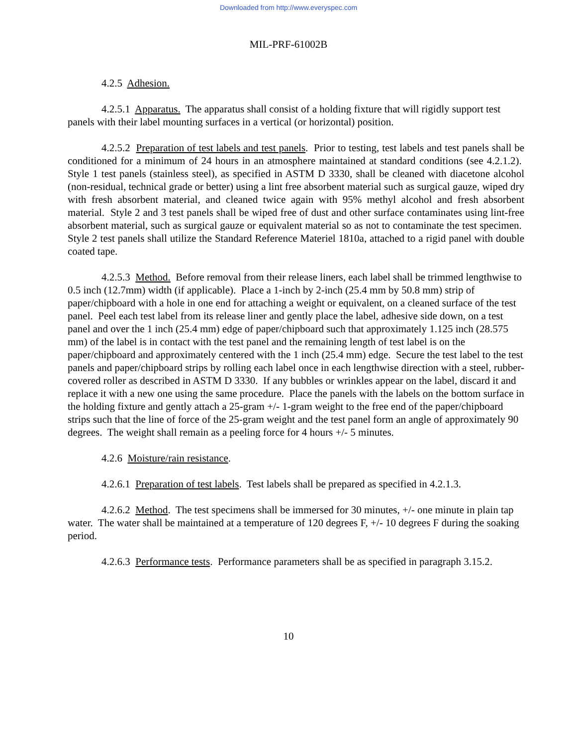Downloaded from http://www.everyspec.com
MIL-PRF-61002B
4.2.5 Adhesion.
4.2.5.1 Apparatus. The apparatus shall consist of a holding fixture that will rigidly support test panels with their label mounting surfaces in a vertical (or horizontal) position.
4.2.5.2 Preparation of test labels and test panels. Prior to testing, test labels and test panels shall be conditioned for a minimum of 24 hours in an atmosphere maintained at standard conditions (see 4.2.1.2). Style 1 test panels (stainless steel), as specified in ASTM D 3330, shall be cleaned with diacetone alcohol (non-residual, technical grade or better) using a lint free absorbent material such as surgical gauze, wiped dry with fresh absorbent material, and cleaned twice again with 95% methyl alcohol and fresh absorbent material. Style 2 and 3 test panels shall be wiped free of dust and other surface contaminates using lint-free absorbent material, such as surgical gauze or equivalent material so as not to contaminate the test specimen. Style 2 test panels shall utilize the Standard Reference Materiel 1810a, attached to a rigid panel with double coated tape.
4.2.5.3 Method. Before removal from their release liners, each label shall be trimmed lengthwise to 0.5 inch (12.7mm) width (if applicable). Place a 1-inch by 2-inch (25.4 mm by 50.8 mm) strip of paper/chipboard with a hole in one end for attaching a weight or equivalent, on a cleaned surface of the test panel. Peel each test label from its release liner and gently place the label, adhesive side down, on a test panel and over the 1 inch (25.4 mm) edge of paper/chipboard such that approximately 1.125 inch (28.575 mm) of the label is in contact with the test panel and the remaining length of test label is on the paper/chipboard and approximately centered with the 1 inch (25.4 mm) edge. Secure the test label to the test panels and paper/chipboard strips by rolling each label once in each lengthwise direction with a steel, rubber-covered roller as described in ASTM D 3330. If any bubbles or wrinkles appear on the label, discard it and replace it with a new one using the same procedure. Place the panels with the labels on the bottom surface in the holding fixture and gently attach a 25-gram +/- 1-gram weight to the free end of the paper/chipboard strips such that the line of force of the 25-gram weight and the test panel form an angle of approximately 90 degrees. The weight shall remain as a peeling force for 4 hours +/- 5 minutes.
4.2.6 Moisture/rain resistance.
4.2.6.1 Preparation of test labels. Test labels shall be prepared as specified in 4.2.1.3.
4.2.6.2 Method. The test specimens shall be immersed for 30 minutes, +/- one minute in plain tap water. The water shall be maintained at a temperature of 120 degrees F, +/- 10 degrees F during the soaking period.
4.2.6.3 Performance tests. Performance parameters shall be as specified in paragraph 3.15.2.
10